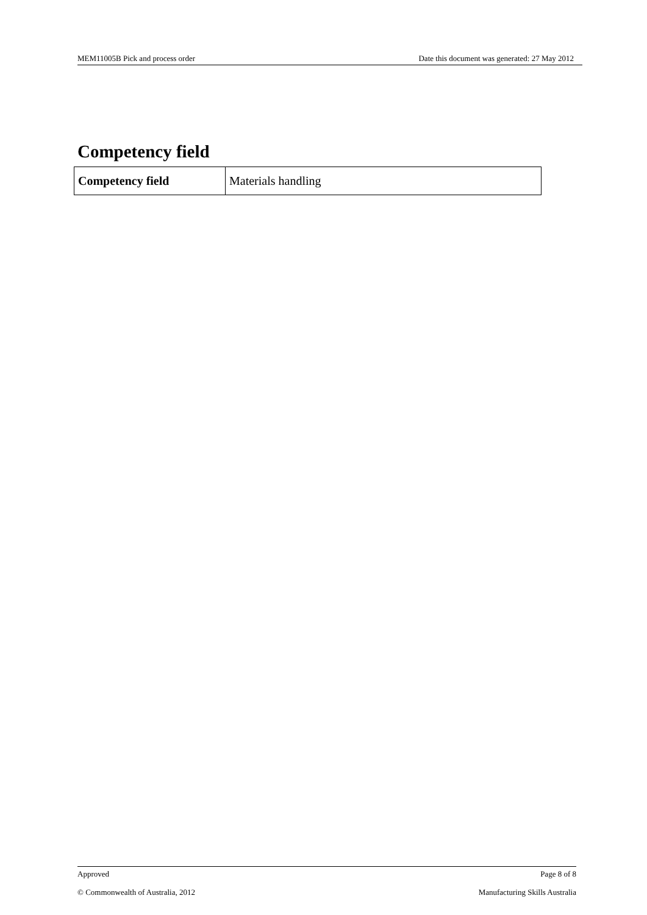MEM11005B Pick and process order Date this document was generated: 27 May 2012
Competency field
| Competency field | Materials handling |
Approved Page 8 of 8
© Commonwealth of Australia, 2012 Manufacturing Skills Australia